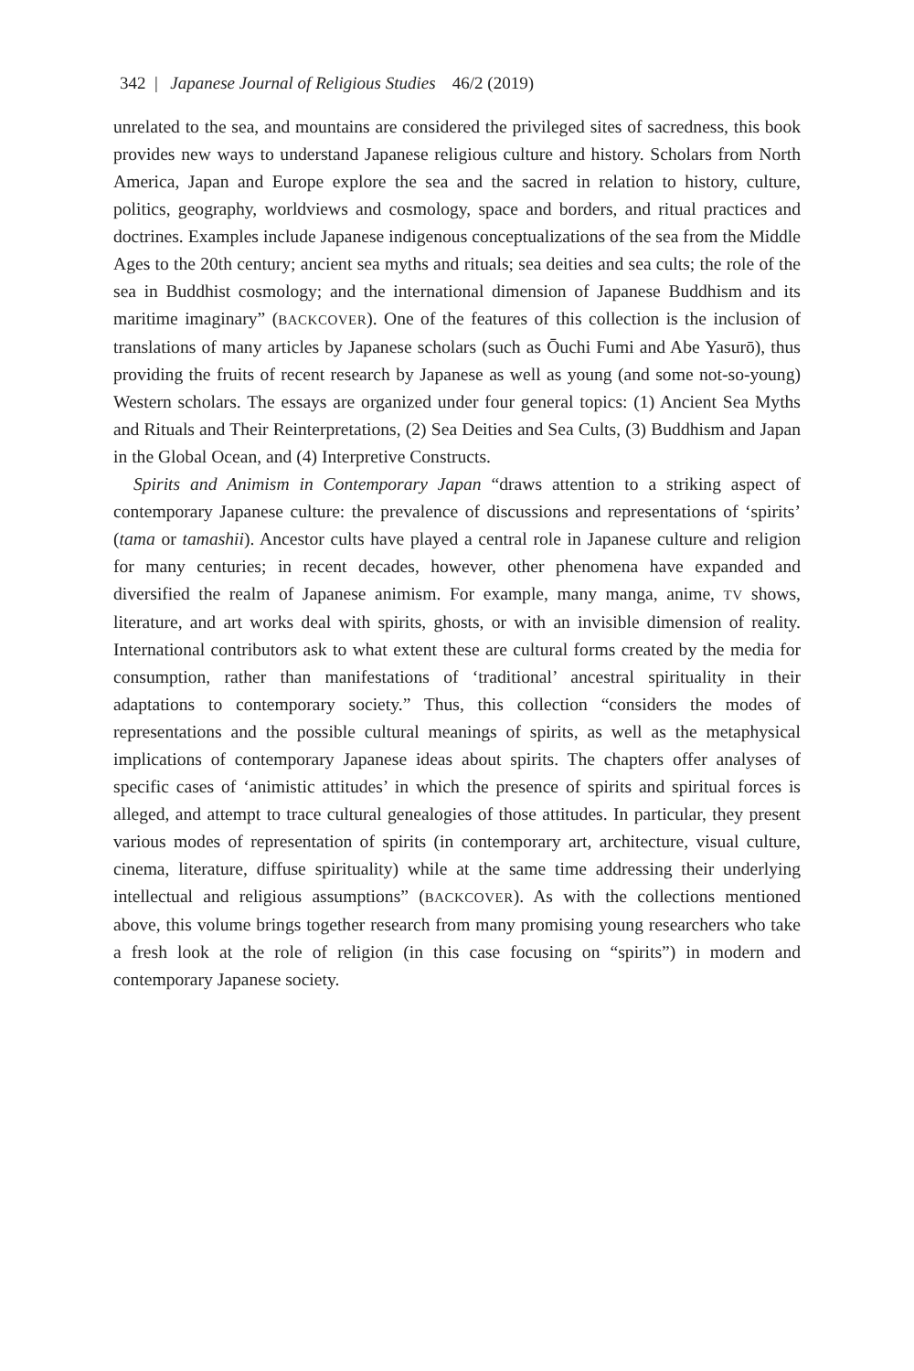342 | Japanese Journal of Religious Studies 46/2 (2019)
unrelated to the sea, and mountains are considered the privileged sites of sacredness, this book provides new ways to understand Japanese religious culture and history. Scholars from North America, Japan and Europe explore the sea and the sacred in relation to history, culture, politics, geography, worldviews and cosmology, space and borders, and ritual practices and doctrines. Examples include Japanese indigenous conceptualizations of the sea from the Middle Ages to the 20th century; ancient sea myths and rituals; sea deities and sea cults; the role of the sea in Buddhist cosmology; and the international dimension of Japanese Buddhism and its maritime imaginary” (BACKCOVER). One of the features of this collection is the inclusion of translations of many articles by Japanese scholars (such as Ōuchi Fumi and Abe Yasurō), thus providing the fruits of recent research by Japanese as well as young (and some not-so-young) Western scholars. The essays are organized under four general topics: (1) Ancient Sea Myths and Rituals and Their Reinterpretations, (2) Sea Deities and Sea Cults, (3) Buddhism and Japan in the Global Ocean, and (4) Interpretive Constructs.
Spirits and Animism in Contemporary Japan “draws attention to a striking aspect of contemporary Japanese culture: the prevalence of discussions and representations of ‘spirits’ (tama or tamashii). Ancestor cults have played a central role in Japanese culture and religion for many centuries; in recent decades, however, other phenomena have expanded and diversified the realm of Japanese animism. For example, many manga, anime, TV shows, literature, and art works deal with spirits, ghosts, or with an invisible dimension of reality. International contributors ask to what extent these are cultural forms created by the media for consumption, rather than manifestations of ‘traditional’ ancestral spirituality in their adaptations to contemporary society.” Thus, this collection “considers the modes of representations and the possible cultural meanings of spirits, as well as the metaphysical implications of contemporary Japanese ideas about spirits. The chapters offer analyses of specific cases of ‘animistic attitudes’ in which the presence of spirits and spiritual forces is alleged, and attempt to trace cultural genealogies of those attitudes. In particular, they present various modes of representation of spirits (in contemporary art, architecture, visual culture, cinema, literature, diffuse spirituality) while at the same time addressing their underlying intellectual and religious assumptions” (BACKCOVER). As with the collections mentioned above, this volume brings together research from many promising young researchers who take a fresh look at the role of religion (in this case focusing on “spirits”) in modern and contemporary Japanese society.